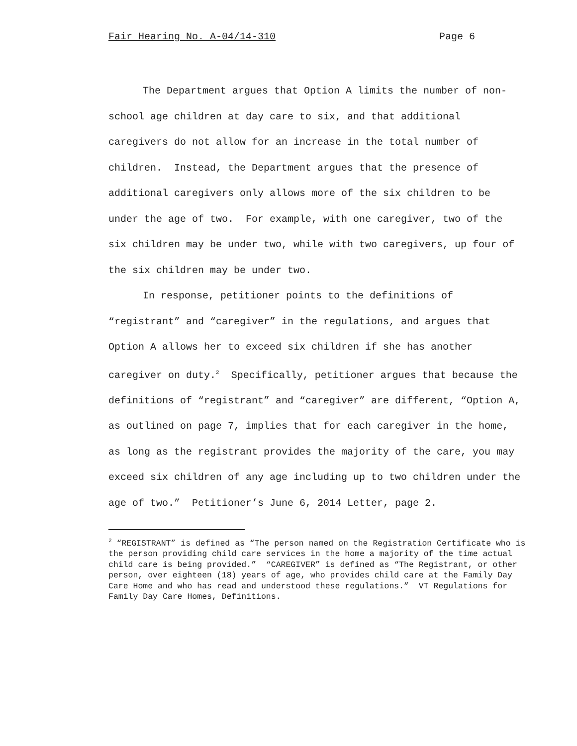Fair Hearing No. A-04/14-310 Page 6
The Department argues that Option A limits the number of non-school age children at day care to six, and that additional caregivers do not allow for an increase in the total number of children. Instead, the Department argues that the presence of additional caregivers only allows more of the six children to be under the age of two. For example, with one caregiver, two of the six children may be under two, while with two caregivers, up four of the six children may be under two.
In response, petitioner points to the definitions of “registrant” and “caregiver” in the regulations, and argues that Option A allows her to exceed six children if she has another caregiver on duty.<sup>2</sup> Specifically, petitioner argues that because the definitions of “registrant” and “caregiver” are different, “Option A, as outlined on page 7, implies that for each caregiver in the home, as long as the registrant provides the majority of the care, you may exceed six children of any age including up to two children under the age of two.” Petitioner’s June 6, 2014 Letter, page 2.
<sup>2</sup> “REGISTRANT” is defined as “The person named on the Registration Certificate who is the person providing child care services in the home a majority of the time actual child care is being provided.” “CAREGIVER” is defined as “The Registrant, or other person, over eighteen (18) years of age, who provides child care at the Family Day Care Home and who has read and understood these regulations.” VT Regulations for Family Day Care Homes, Definitions.